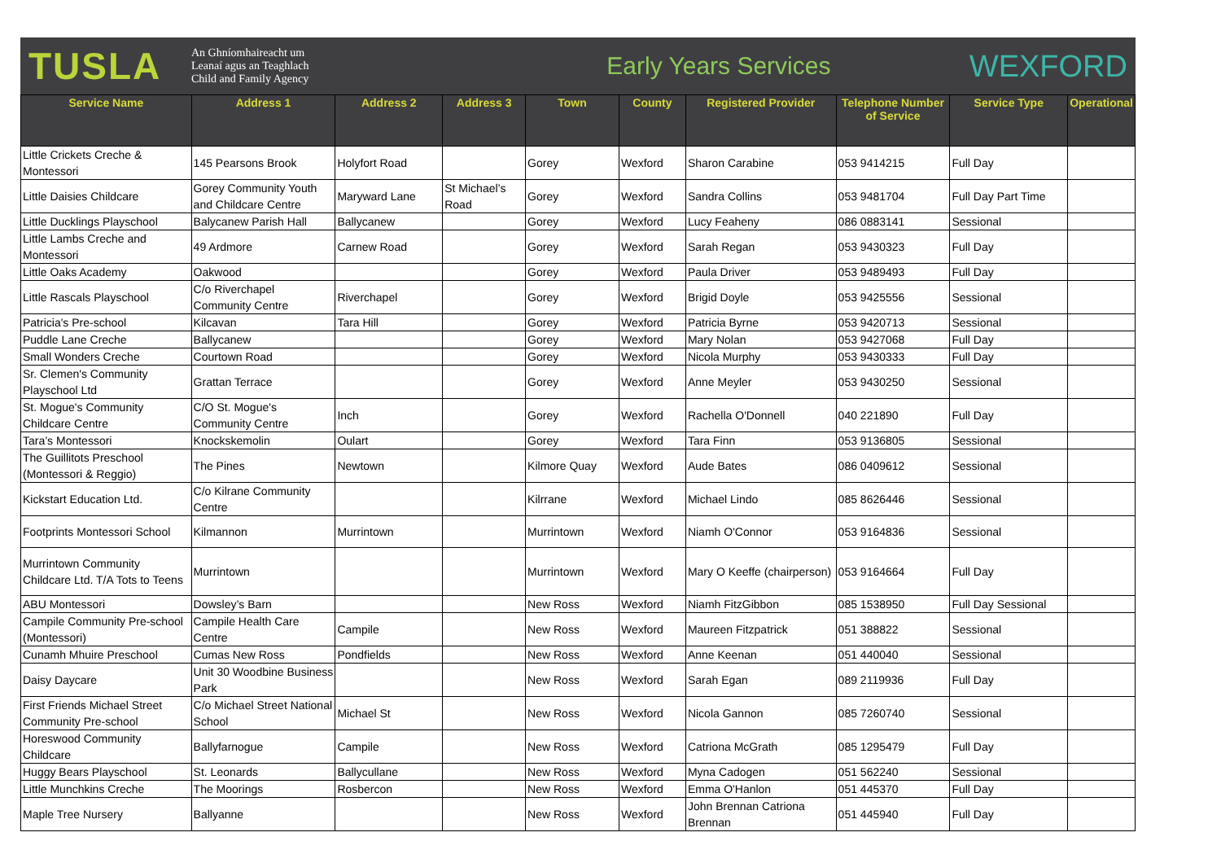TUSLA
An Ghníomhaireacht um
Leanaí agus an Teaghlach
Child and Family Agency
Early Years Services
WEXFORD
| Service Name | Address 1 | Address 2 | Address 3 | Town | County | Registered Provider | Telephone Number of Service | Service Type | Operational |
| --- | --- | --- | --- | --- | --- | --- | --- | --- | --- |
| Little Crickets Creche & Montessori | 145 Pearsons Brook | Holyfort Road | | Gorey | Wexford | Sharon Carabine | 053 9414215 | Full Day | |
| Little Daisies Childcare | Gorey Community Youth and Childcare Centre | Maryward Lane | St Michael’s Road | Gorey | Wexford | Sandra Collins | 053 9481704 | Full Day Part Time | |
| Little Ducklings Playschool | Balycanew Parish Hall | Ballycanew | | Gorey | Wexford | Lucy Feaheny | 086 0883141 | Sessional | |
| Little Lambs Creche and Montessori | 49 Ardmore | Carnew Road | | Gorey | Wexford | Sarah Regan | 053 9430323 | Full Day | |
| Little Oaks Academy | Oakwood | | | Gorey | Wexford | Paula Driver | 053 9489493 | Full Day | |
| Little Rascals Playschool | C/o Riverchapel Community Centre | Riverchapel | | Gorey | Wexford | Brigid Doyle | 053 9425556 | Sessional | |
| Patricia's Pre-school | Kilcavan | Tara Hill | | Gorey | Wexford | Patricia Byrne | 053 9420713 | Sessional | |
| Puddle Lane Creche | Ballycanew | | | Gorey | Wexford | Mary Nolan | 053 9427068 | Full Day | |
| Small Wonders Creche | Courtown Road | | | Gorey | Wexford | Nicola Murphy | 053 9430333 | Full Day | |
| Sr. Clemen's Community Playschool Ltd | Grattan Terrace | | | Gorey | Wexford | Anne Meyler | 053 9430250 | Sessional | |
| St. Mogue's Community Childcare Centre | C/O St. Mogue's Community Centre | Inch | | Gorey | Wexford | Rachella O'Donnell | 040 221890 | Full Day | |
| Tara’s Montessori | Knockskemolin | Oulart | | Gorey | Wexford | Tara Finn | 053 9136805 | Sessional | |
| The Guillitots Preschool (Montessori & Reggio) | The Pines | Newtown | | Kilmore Quay | Wexford | Aude Bates | 086 0409612 | Sessional | |
| Kickstart Education Ltd. | C/o Kilrane Community Centre | | | Kilrrane | Wexford | Michael Lindo | 085 8626446 | Sessional | |
| Footprints Montessori School | Kilmannon | Murrintown | | Murrintown | Wexford | Niamh O'Connor | 053 9164836 | Sessional | |
| Murrintown Community Childcare Ltd. T/A Tots to Teens | Murrintown | | | Murrintown | Wexford | Mary O Keeffe (chairperson) | 053 9164664 | Full Day | |
| ABU Montessori | Dowsley’s Barn | | | New Ross | Wexford | Niamh FitzGibbon | 085 1538950 | Full Day Sessional | |
| Campile Community Pre-school (Montessori) | Campile Health Care Centre | Campile | | New Ross | Wexford | Maureen Fitzpatrick | 051 388822 | Sessional | |
| Cunamh Mhuire Preschool | Cumas New Ross | Pondfields | | New Ross | Wexford | Anne Keenan | 051 440040 | Sessional | |
| Daisy Daycare | Unit 30 Woodbine Business Park | | | New Ross | Wexford | Sarah Egan | 089 2119936 | Full Day | |
| First Friends Michael Street Community Pre-school | C/o Michael Street National School | Michael St | | New Ross | Wexford | Nicola Gannon | 085 7260740 | Sessional | |
| Horeswood Community Childcare | Ballyfarnogue | Campile | | New Ross | Wexford | Catriona McGrath | 085 1295479 | Full Day | |
| Huggy Bears Playschool | St. Leonards | Ballycullane | | New Ross | Wexford | Myna Cadogen | 051 562240 | Sessional | |
| Little Munchkins Creche | The Moorings | Rosbercon | | New Ross | Wexford | Emma O'Hanlon | 051 445370 | Full Day | |
| Maple Tree Nursery | Ballyanne | | | New Ross | Wexford | John Brennan Catriona Brennan | 051 445940 | Full Day | |